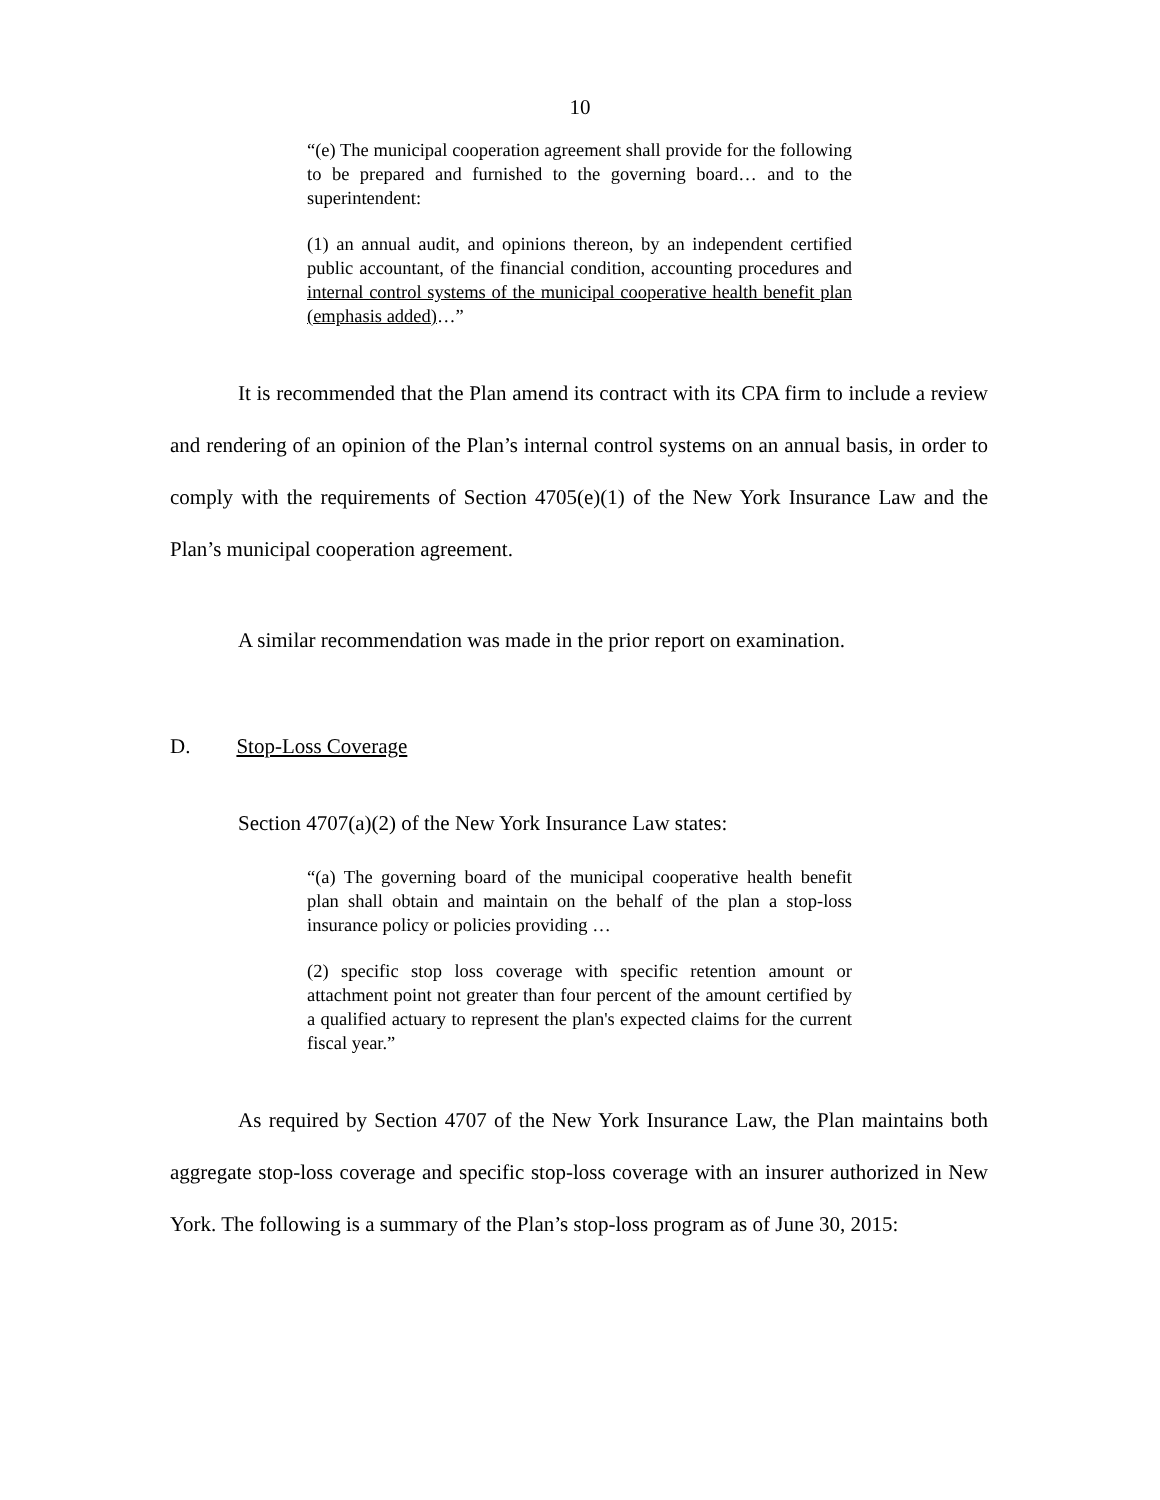10
“(e) The municipal cooperation agreement shall provide for the following to be prepared and furnished to the governing board… and to the superintendent:
(1) an annual audit, and opinions thereon, by an independent certified public accountant, of the financial condition, accounting procedures and internal control systems of the municipal cooperative health benefit plan (emphasis added)…”
It is recommended that the Plan amend its contract with its CPA firm to include a review and rendering of an opinion of the Plan’s internal control systems on an annual basis, in order to comply with the requirements of Section 4705(e)(1) of the New York Insurance Law and the Plan’s municipal cooperation agreement.
A similar recommendation was made in the prior report on examination.
D. Stop-Loss Coverage
Section 4707(a)(2) of the New York Insurance Law states:
“(a) The governing board of the municipal cooperative health benefit plan shall obtain and maintain on the behalf of the plan a stop-loss insurance policy or policies providing …
(2) specific stop loss coverage with specific retention amount or attachment point not greater than four percent of the amount certified by a qualified actuary to represent the plan's expected claims for the current fiscal year.”
As required by Section 4707 of the New York Insurance Law, the Plan maintains both aggregate stop-loss coverage and specific stop-loss coverage with an insurer authorized in New York. The following is a summary of the Plan’s stop-loss program as of June 30, 2015: